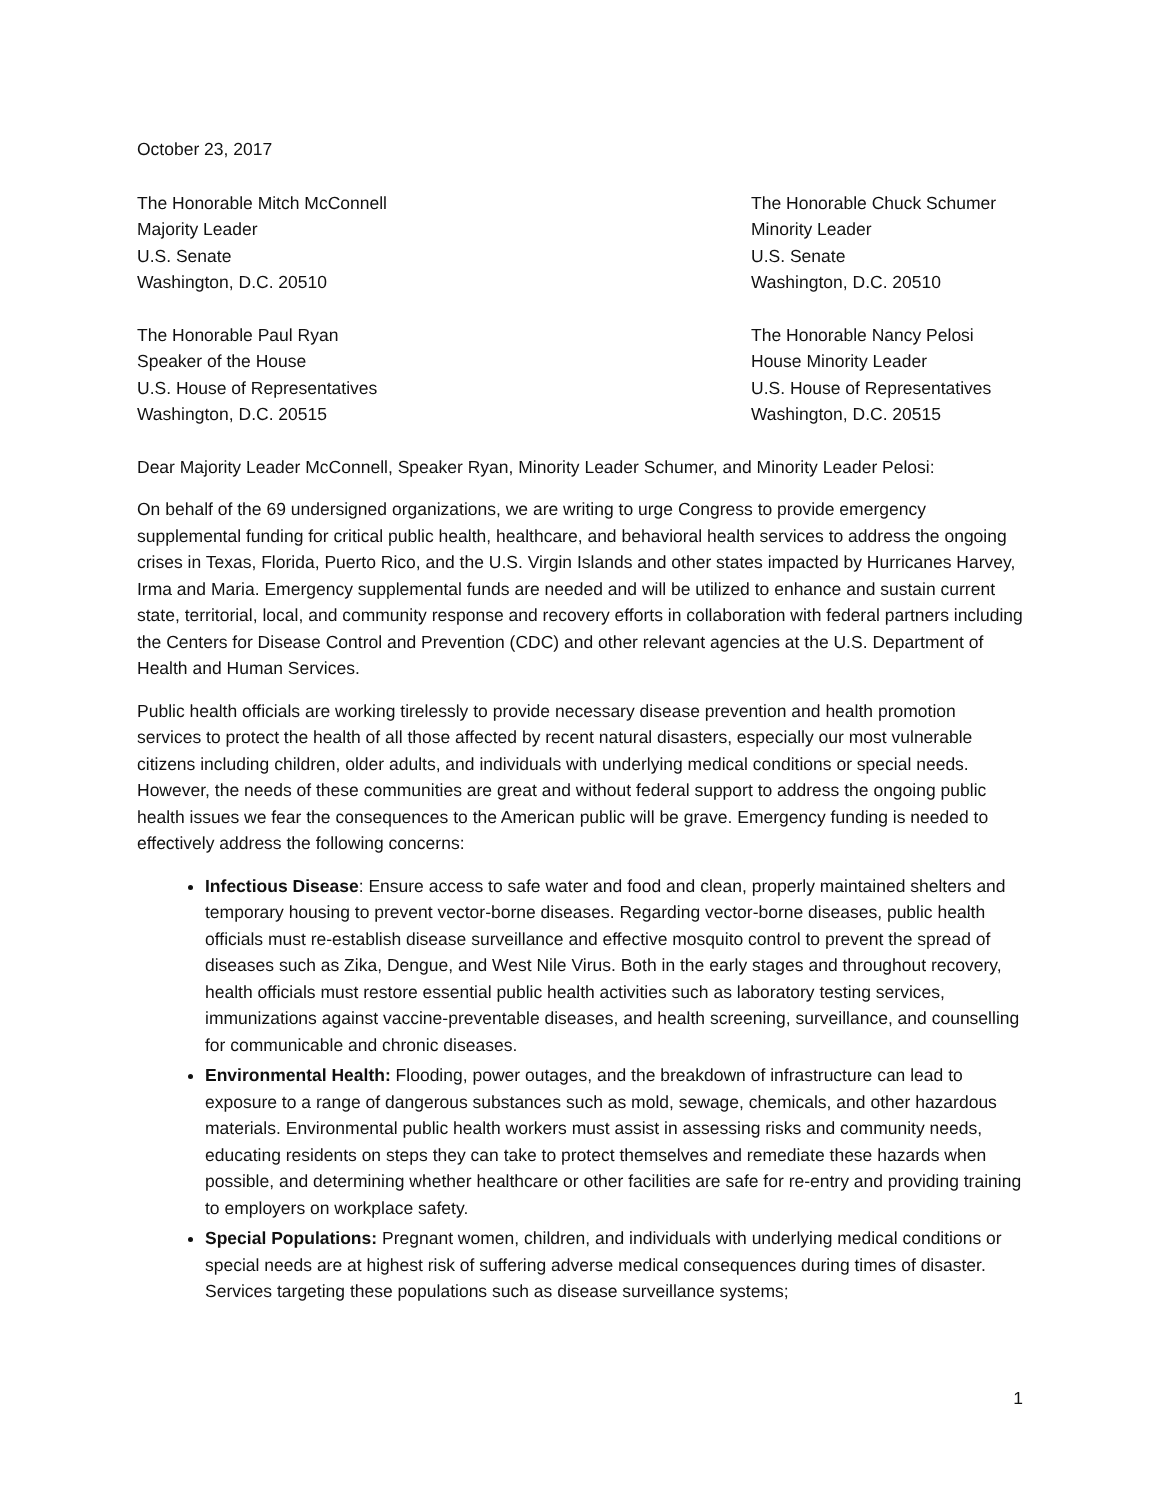October 23, 2017
The Honorable Mitch McConnell
Majority Leader
U.S. Senate
Washington, D.C. 20510
The Honorable Chuck Schumer
Minority Leader
U.S. Senate
Washington, D.C. 20510
The Honorable Paul Ryan
Speaker of the House
U.S. House of Representatives
Washington, D.C. 20515
The Honorable Nancy Pelosi
House Minority Leader
U.S. House of Representatives
Washington, D.C. 20515
Dear Majority Leader McConnell, Speaker Ryan, Minority Leader Schumer, and Minority Leader Pelosi:
On behalf of the 69 undersigned organizations, we are writing to urge Congress to provide emergency supplemental funding for critical public health, healthcare, and behavioral health services to address the ongoing crises in Texas, Florida, Puerto Rico, and the U.S. Virgin Islands and other states impacted by Hurricanes Harvey, Irma and Maria. Emergency supplemental funds are needed and will be utilized to enhance and sustain current state, territorial, local, and community response and recovery efforts in collaboration with federal partners including the Centers for Disease Control and Prevention (CDC) and other relevant agencies at the U.S. Department of Health and Human Services.
Public health officials are working tirelessly to provide necessary disease prevention and health promotion services to protect the health of all those affected by recent natural disasters, especially our most vulnerable citizens including children, older adults, and individuals with underlying medical conditions or special needs. However, the needs of these communities are great and without federal support to address the ongoing public health issues we fear the consequences to the American public will be grave. Emergency funding is needed to effectively address the following concerns:
Infectious Disease: Ensure access to safe water and food and clean, properly maintained shelters and temporary housing to prevent vector-borne diseases. Regarding vector-borne diseases, public health officials must re-establish disease surveillance and effective mosquito control to prevent the spread of diseases such as Zika, Dengue, and West Nile Virus. Both in the early stages and throughout recovery, health officials must restore essential public health activities such as laboratory testing services, immunizations against vaccine-preventable diseases, and health screening, surveillance, and counselling for communicable and chronic diseases.
Environmental Health: Flooding, power outages, and the breakdown of infrastructure can lead to exposure to a range of dangerous substances such as mold, sewage, chemicals, and other hazardous materials. Environmental public health workers must assist in assessing risks and community needs, educating residents on steps they can take to protect themselves and remediate these hazards when possible, and determining whether healthcare or other facilities are safe for re-entry and providing training to employers on workplace safety.
Special Populations: Pregnant women, children, and individuals with underlying medical conditions or special needs are at highest risk of suffering adverse medical consequences during times of disaster. Services targeting these populations such as disease surveillance systems;
1